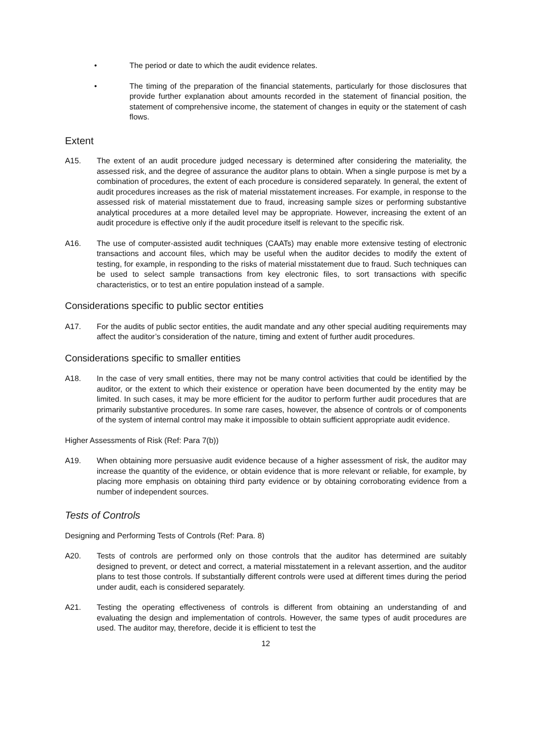• The period or date to which the audit evidence relates.
• The timing of the preparation of the financial statements, particularly for those disclosures that provide further explanation about amounts recorded in the statement of financial position, the statement of comprehensive income, the statement of changes in equity or the statement of cash flows.
Extent
A15. The extent of an audit procedure judged necessary is determined after considering the materiality, the assessed risk, and the degree of assurance the auditor plans to obtain. When a single purpose is met by a combination of procedures, the extent of each procedure is considered separately. In general, the extent of audit procedures increases as the risk of material misstatement increases. For example, in response to the assessed risk of material misstatement due to fraud, increasing sample sizes or performing substantive analytical procedures at a more detailed level may be appropriate. However, increasing the extent of an audit procedure is effective only if the audit procedure itself is relevant to the specific risk.
A16. The use of computer-assisted audit techniques (CAATs) may enable more extensive testing of electronic transactions and account files, which may be useful when the auditor decides to modify the extent of testing, for example, in responding to the risks of material misstatement due to fraud. Such techniques can be used to select sample transactions from key electronic files, to sort transactions with specific characteristics, or to test an entire population instead of a sample.
Considerations specific to public sector entities
A17. For the audits of public sector entities, the audit mandate and any other special auditing requirements may affect the auditor’s consideration of the nature, timing and extent of further audit procedures.
Considerations specific to smaller entities
A18. In the case of very small entities, there may not be many control activities that could be identified by the auditor, or the extent to which their existence or operation have been documented by the entity may be limited. In such cases, it may be more efficient for the auditor to perform further audit procedures that are primarily substantive procedures. In some rare cases, however, the absence of controls or of components of the system of internal control may make it impossible to obtain sufficient appropriate audit evidence.
Higher Assessments of Risk (Ref: Para 7(b))
A19. When obtaining more persuasive audit evidence because of a higher assessment of risk, the auditor may increase the quantity of the evidence, or obtain evidence that is more relevant or reliable, for example, by placing more emphasis on obtaining third party evidence or by obtaining corroborating evidence from a number of independent sources.
Tests of Controls
Designing and Performing Tests of Controls (Ref: Para. 8)
A20. Tests of controls are performed only on those controls that the auditor has determined are suitably designed to prevent, or detect and correct, a material misstatement in a relevant assertion, and the auditor plans to test those controls. If substantially different controls were used at different times during the period under audit, each is considered separately.
A21. Testing the operating effectiveness of controls is different from obtaining an understanding of and evaluating the design and implementation of controls. However, the same types of audit procedures are used. The auditor may, therefore, decide it is efficient to test the
12